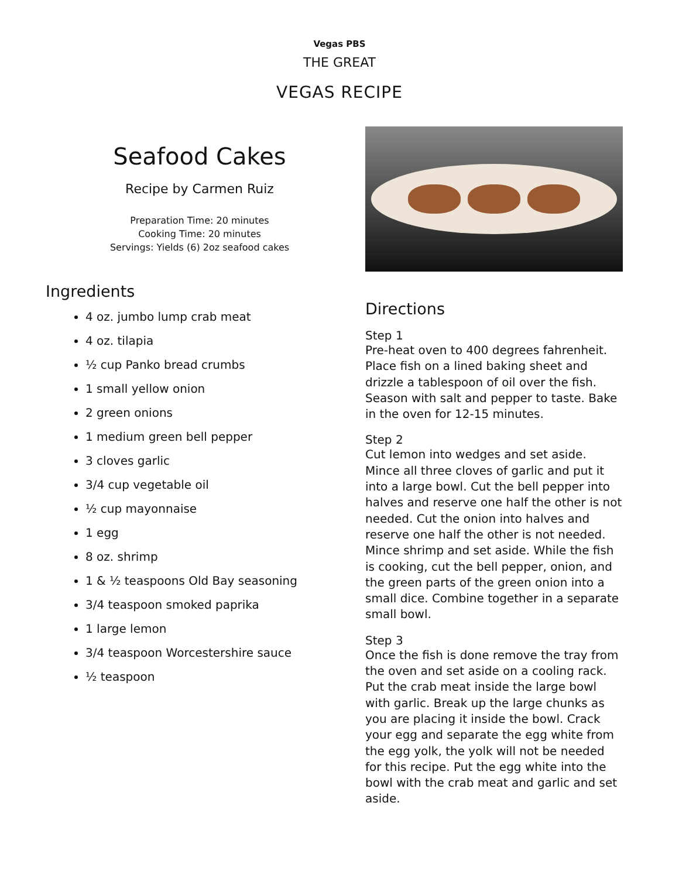Vegas PBS
THE GREAT
VEGAS RECIPE
Seafood Cakes
Recipe by Carmen Ruiz
Preparation Time: 20 minutes
Cooking Time: 20 minutes
Servings: Yields (6) 2oz seafood cakes
Ingredients
4 oz. jumbo lump crab meat
4 oz. tilapia
½ cup Panko bread crumbs
1 small yellow onion
2 green onions
1 medium green bell pepper
3 cloves garlic
3/4 cup vegetable oil
½ cup mayonnaise
1 egg
8 oz. shrimp
1 & ½ teaspoons Old Bay seasoning
3/4 teaspoon smoked paprika
1 large lemon
3/4 teaspoon Worcestershire sauce
½ teaspoon
Directions
Step 1
Pre-heat oven to 400 degrees fahrenheit. Place fish on a lined baking sheet and drizzle a tablespoon of oil over the fish. Season with salt and pepper to taste. Bake in the oven for 12-15 minutes.
Step 2
Cut lemon into wedges and set aside. Mince all three cloves of garlic and put it into a large bowl. Cut the bell pepper into halves and reserve one half the other is not needed. Cut the onion into halves and reserve one half the other is not needed. Mince shrimp and set aside. While the fish is cooking, cut the bell pepper, onion, and the green parts of the green onion into a small dice. Combine together in a separate small bowl.
Step 3
Once the fish is done remove the tray from the oven and set aside on a cooling rack. Put the crab meat inside the large bowl with garlic. Break up the large chunks as you are placing it inside the bowl. Crack your egg and separate the egg white from the egg yolk, the yolk will not be needed for this recipe. Put the egg white into the bowl with the crab meat and garlic and set aside.